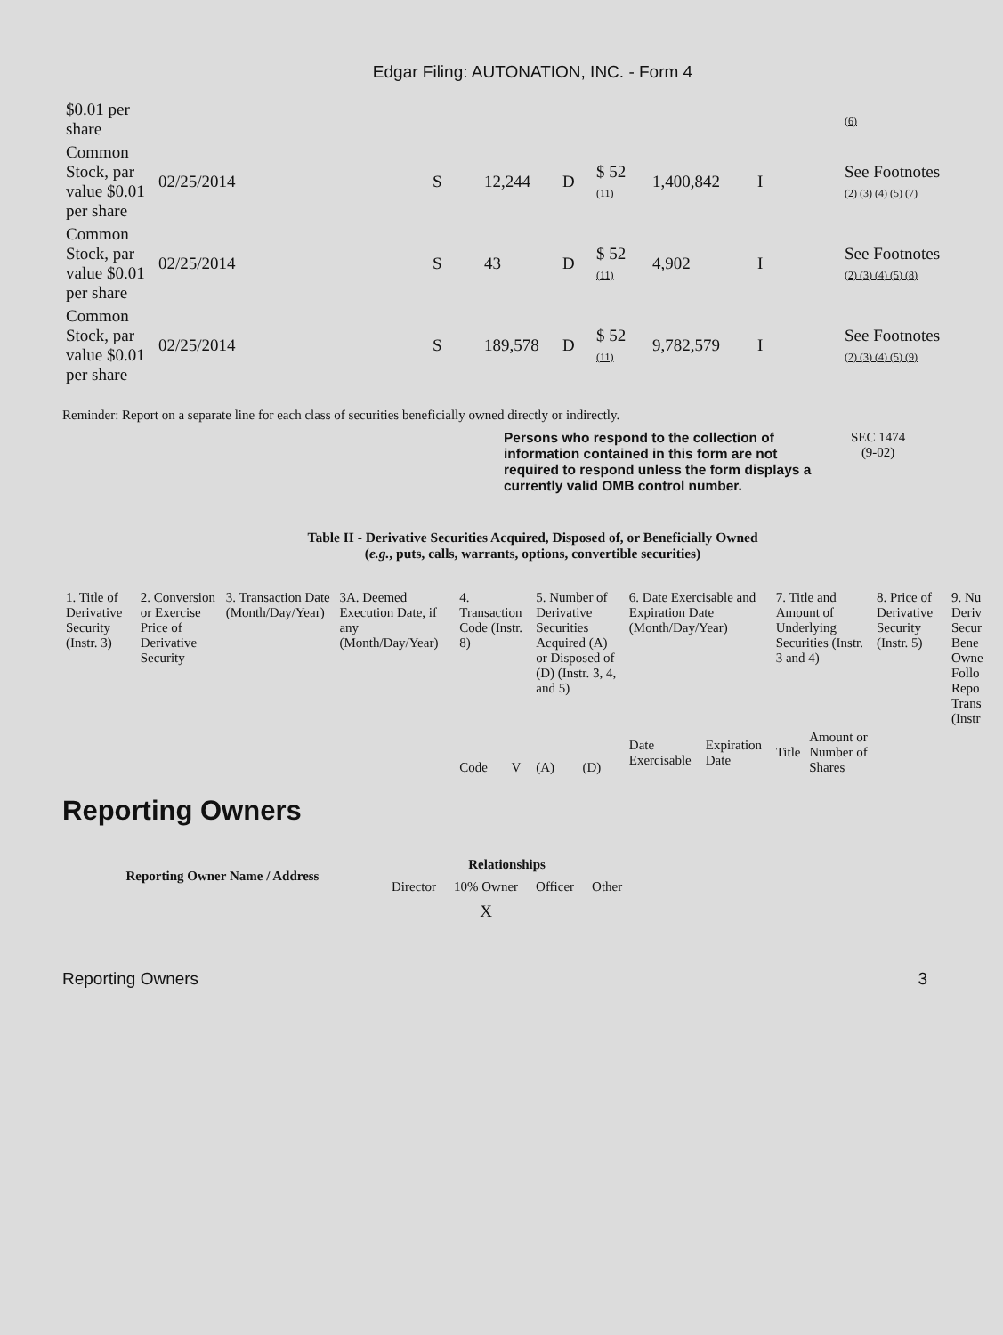Edgar Filing: AUTONATION, INC. - Form 4
| $0.01 per share | | | | | | | | (6) |
| Common Stock, par value $0.01 per share | 02/25/2014 | S | 12,244 | D | $ 52 (11) | 1,400,842 | I | See Footnotes (2) (3) (4) (5) (7) |
| Common Stock, par value $0.01 per share | 02/25/2014 | S | 43 | D | $ 52 (11) | 4,902 | I | See Footnotes (2) (3) (4) (5) (8) |
| Common Stock, par value $0.01 per share | 02/25/2014 | S | 189,578 | D | $ 52 (11) | 9,782,579 | I | See Footnotes (2) (3) (4) (5) (9) |
Reminder: Report on a separate line for each class of securities beneficially owned directly or indirectly.
Persons who respond to the collection of information contained in this form are not required to respond unless the form displays a currently valid OMB control number.
SEC 1474
(9-02)
Table II - Derivative Securities Acquired, Disposed of, or Beneficially Owned
(e.g., puts, calls, warrants, options, convertible securities)
| 1. Title of Derivative Security (Instr. 3) | 2. Conversion or Exercise Price of Derivative Security | 3. Transaction Date (Month/Day/Year) | 3A. Deemed Execution Date, if any (Month/Day/Year) | 4. Transaction Code (Instr. 8) | | 5. Number of Derivative Securities Acquired (A) or Disposed of (D) (Instr. 3, 4, and 5) | | 6. Date Exercisable and Expiration Date (Month/Day/Year) | | 7. Title and Amount of Underlying Securities (Instr. 3 and 4) | | 8. Price of Derivative Security (Instr. 5) | 9. Nu Deriv Secur Bene Owne Follo Repo Trans (Instr |
| | | | | Code | V | (A) | (D) | Date Exercisable | Expiration Date | Title | Amount or Number of Shares | | |
Reporting Owners
| Reporting Owner Name / Address | Relationships | | | |
| | Director | 10% Owner | Officer | Other |
| | | X | | |
Reporting Owners 3